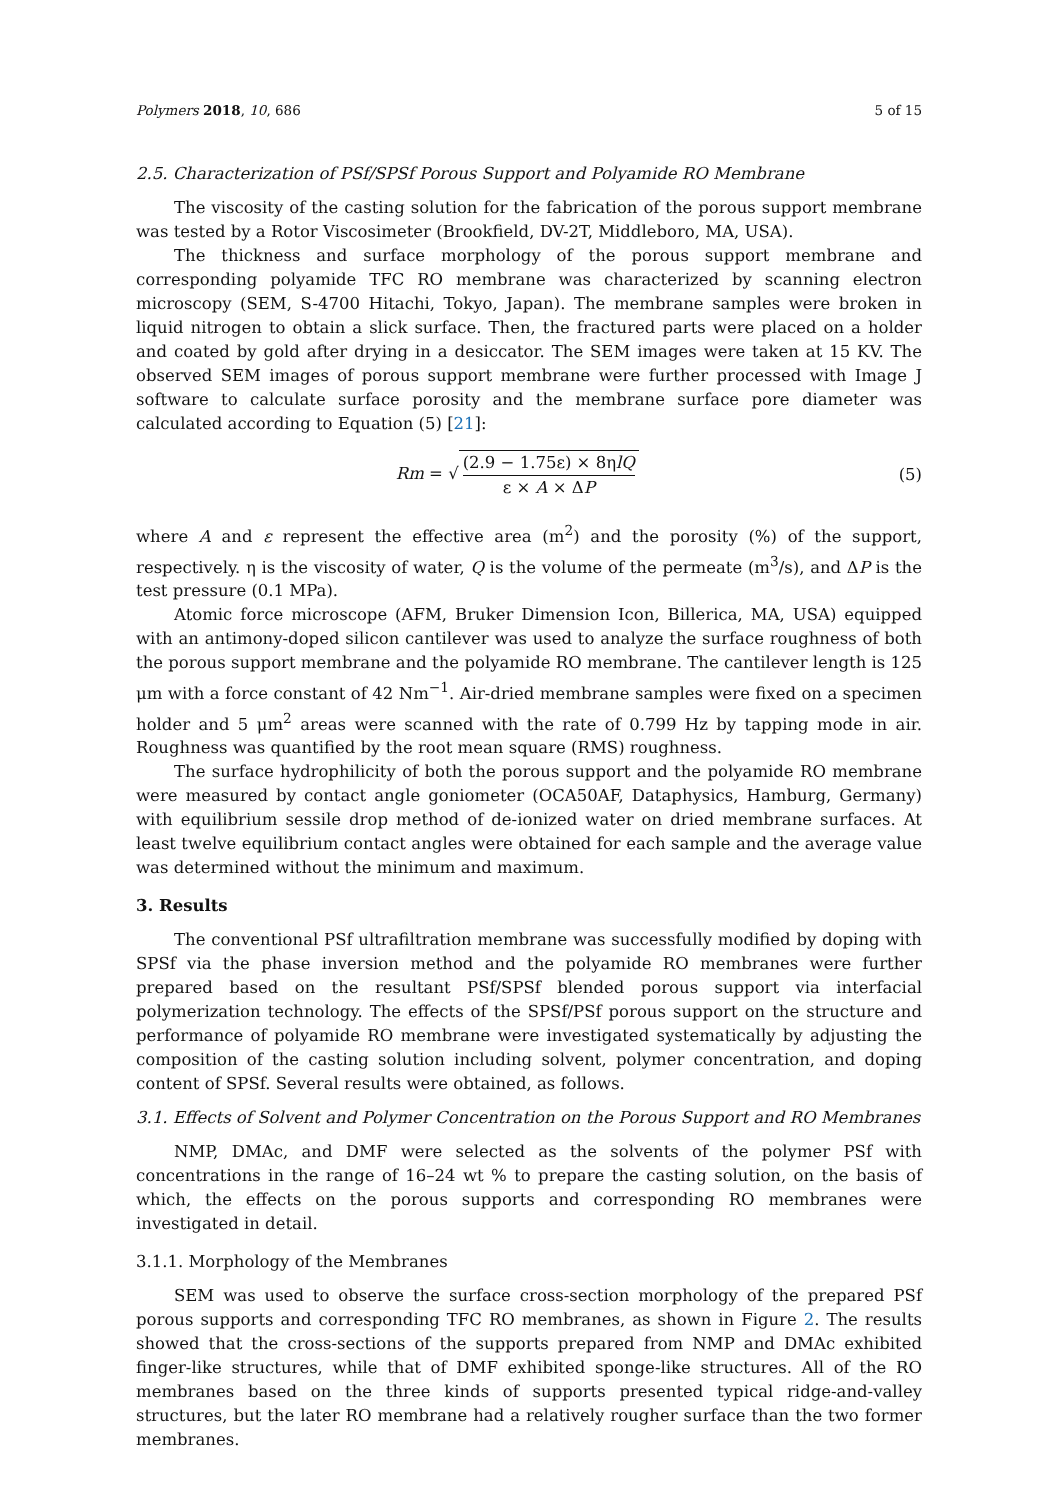Polymers 2018, 10, 686 5 of 15
2.5. Characterization of PSf/SPSf Porous Support and Polyamide RO Membrane
The viscosity of the casting solution for the fabrication of the porous support membrane was tested by a Rotor Viscosimeter (Brookfield, DV-2T, Middleboro, MA, USA).
The thickness and surface morphology of the porous support membrane and corresponding polyamide TFC RO membrane was characterized by scanning electron microscopy (SEM, S-4700 Hitachi, Tokyo, Japan). The membrane samples were broken in liquid nitrogen to obtain a slick surface. Then, the fractured parts were placed on a holder and coated by gold after drying in a desiccator. The SEM images were taken at 15 KV. The observed SEM images of porous support membrane were further processed with Image J software to calculate surface porosity and the membrane surface pore diameter was calculated according to Equation (5) [21]:
Rm = √ (2.9 − 1.75ε) × 8ηlQ ε × A × ΔP
(5)
where A and ε represent the effective area (m<sup>2</sup>) and the porosity (%) of the support, respectively. η is the viscosity of water, Q is the volume of the permeate (m<sup>3</sup>/s), and ΔP is the test pressure (0.1 MPa).
Atomic force microscope (AFM, Bruker Dimension Icon, Billerica, MA, USA) equipped with an antimony-doped silicon cantilever was used to analyze the surface roughness of both the porous support membrane and the polyamide RO membrane. The cantilever length is 125 μm with a force constant of 42 Nm<sup>−1</sup>. Air-dried membrane samples were fixed on a specimen holder and 5 μm<sup>2</sup> areas were scanned with the rate of 0.799 Hz by tapping mode in air. Roughness was quantified by the root mean square (RMS) roughness.
The surface hydrophilicity of both the porous support and the polyamide RO membrane were measured by contact angle goniometer (OCA50AF, Dataphysics, Hamburg, Germany) with equilibrium sessile drop method of de-ionized water on dried membrane surfaces. At least twelve equilibrium contact angles were obtained for each sample and the average value was determined without the minimum and maximum.
3. Results
The conventional PSf ultrafiltration membrane was successfully modified by doping with SPSf via the phase inversion method and the polyamide RO membranes were further prepared based on the resultant PSf/SPSf blended porous support via interfacial polymerization technology. The effects of the SPSf/PSf porous support on the structure and performance of polyamide RO membrane were investigated systematically by adjusting the composition of the casting solution including solvent, polymer concentration, and doping content of SPSf. Several results were obtained, as follows.
3.1. Effects of Solvent and Polymer Concentration on the Porous Support and RO Membranes
NMP, DMAc, and DMF were selected as the solvents of the polymer PSf with concentrations in the range of 16–24 wt % to prepare the casting solution, on the basis of which, the effects on the porous supports and corresponding RO membranes were investigated in detail.
3.1.1. Morphology of the Membranes
SEM was used to observe the surface cross-section morphology of the prepared PSf porous supports and corresponding TFC RO membranes, as shown in Figure 2. The results showed that the cross-sections of the supports prepared from NMP and DMAc exhibited finger-like structures, while that of DMF exhibited sponge-like structures. All of the RO membranes based on the three kinds of supports presented typical ridge-and-valley structures, but the later RO membrane had a relatively rougher surface than the two former membranes.